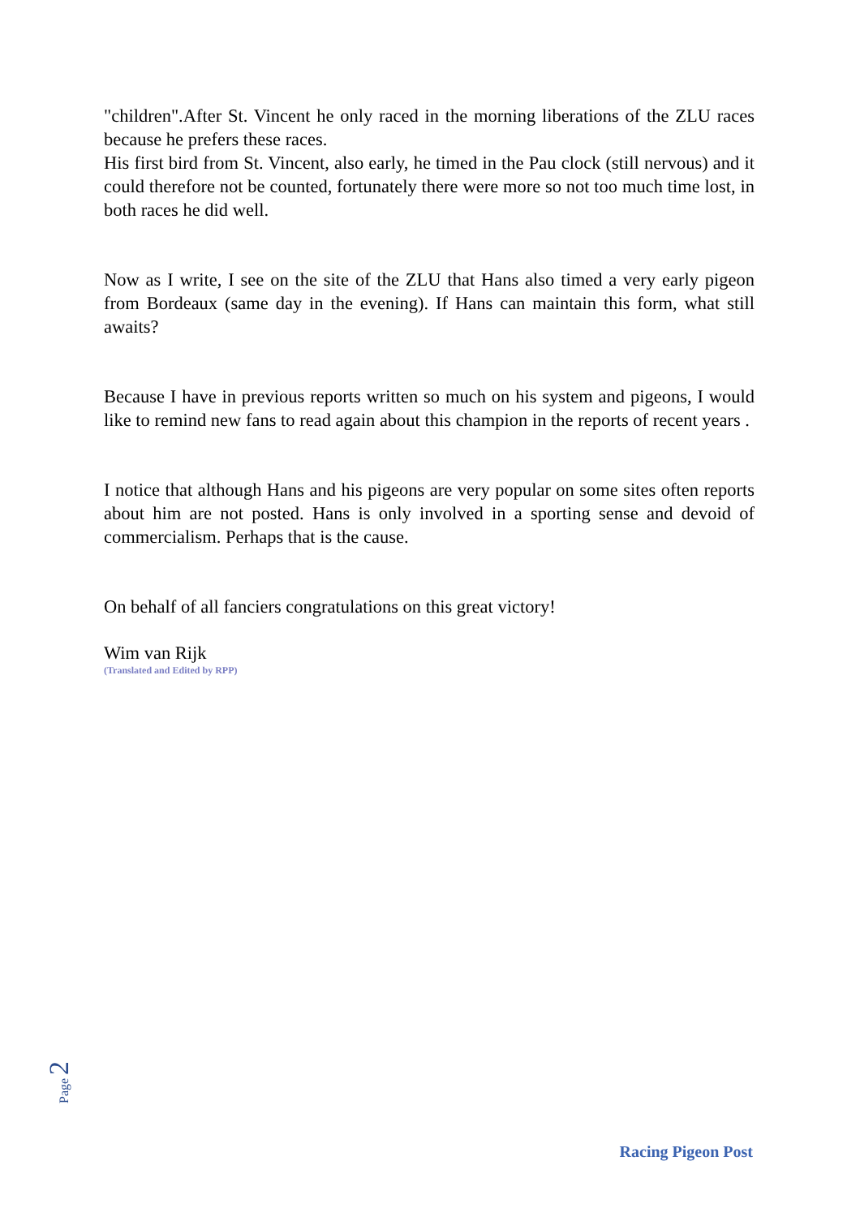"children".After St. Vincent he only raced in the morning liberations of the ZLU races because he prefers these races.
His first bird from St. Vincent, also early, he timed in the Pau clock (still nervous) and it could therefore not be counted, fortunately there were more so not too much time lost, in both races he did well.
Now as I write, I see on the site of the ZLU that Hans also timed a very early pigeon from Bordeaux (same day in the evening). If Hans can maintain this form, what still awaits?
Because I have in previous reports written so much on his system and pigeons, I would like to remind new fans to read again about this champion in the reports of recent years .
I notice that although Hans and his pigeons are very popular on some sites often reports about him are not posted. Hans is only involved in a sporting sense and devoid of commercialism. Perhaps that is the cause.
On behalf of all fanciers congratulations on this great victory!
Wim van Rijk
(Translated and Edited by RPP)
Page 2
Racing Pigeon Post